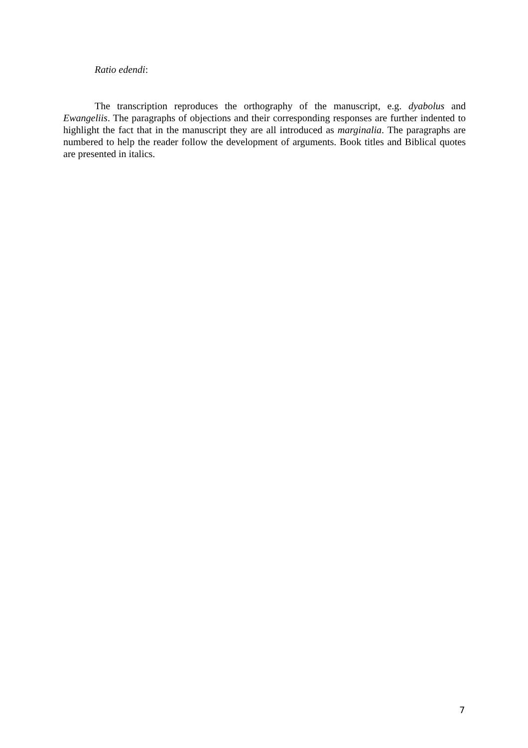Ratio edendi:
The transcription reproduces the orthography of the manuscript, e.g. dyabolus and Ewangeliis. The paragraphs of objections and their corresponding responses are further indented to highlight the fact that in the manuscript they are all introduced as marginalia. The paragraphs are numbered to help the reader follow the development of arguments. Book titles and Biblical quotes are presented in italics.
7